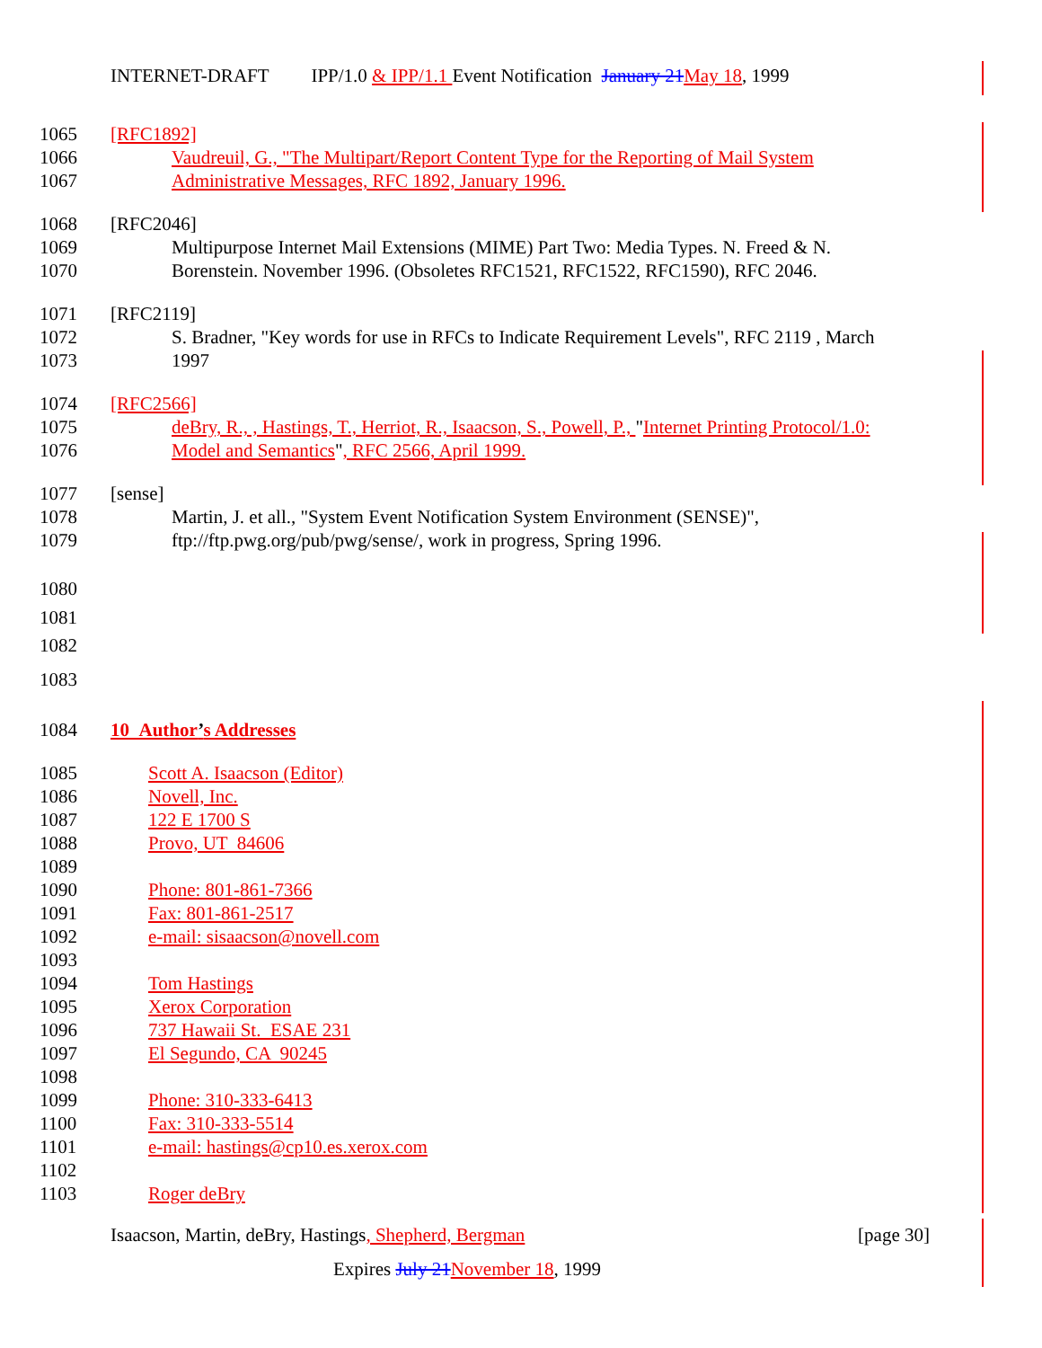INTERNET-DRAFT IPP/1.0 & IPP/1.1 Event Notification January 21 May 18, 1999
1065 [RFC1892]
1066 Vaudreuil, G., "The Multipart/Report Content Type for the Reporting of Mail System
1067 Administrative Messages, RFC 1892, January 1996.
1068 [RFC2046]
1069 Multipurpose Internet Mail Extensions (MIME) Part Two: Media Types. N. Freed & N.
1070 Borenstein. November 1996. (Obsoletes RFC1521, RFC1522, RFC1590), RFC 2046.
1071 [RFC2119]
1072 S. Bradner, "Key words for use in RFCs to Indicate Requirement Levels", RFC 2119 , March
1073 1997
1074 [RFC2566]
1075 deBry, R., , Hastings, T., Herriot, R., Isaacson, S., Powell, P., "Internet Printing Protocol/1.0:
1076 Model and Semantics", RFC 2566, April 1999.
1077 [sense]
1078 Martin, J. et all., "System Event Notification System Environment (SENSE)",
1079 ftp://ftp.pwg.org/pub/pwg/sense/, work in progress, Spring 1996.
1080
1081
1082
1083
1084 10 Author’s Addresses
1085 Scott A. Isaacson (Editor)
1086 Novell, Inc.
1087 122 E 1700 S
1088 Provo, UT 84606
1089
1090 Phone: 801-861-7366
1091 Fax: 801-861-2517
1092 e-mail: sisaacson@novell.com
1093
1094 Tom Hastings
1095 Xerox Corporation
1096 737 Hawaii St. ESAE 231
1097 El Segundo, CA 90245
1098
1099 Phone: 310-333-6413
1100 Fax: 310-333-5514
1101 e-mail: hastings@cp10.es.xerox.com
1102
1103 Roger deBry
Isaacson, Martin, deBry, Hastings, Shepherd, Bergman [page 30]
Expires July 21 November 18, 1999